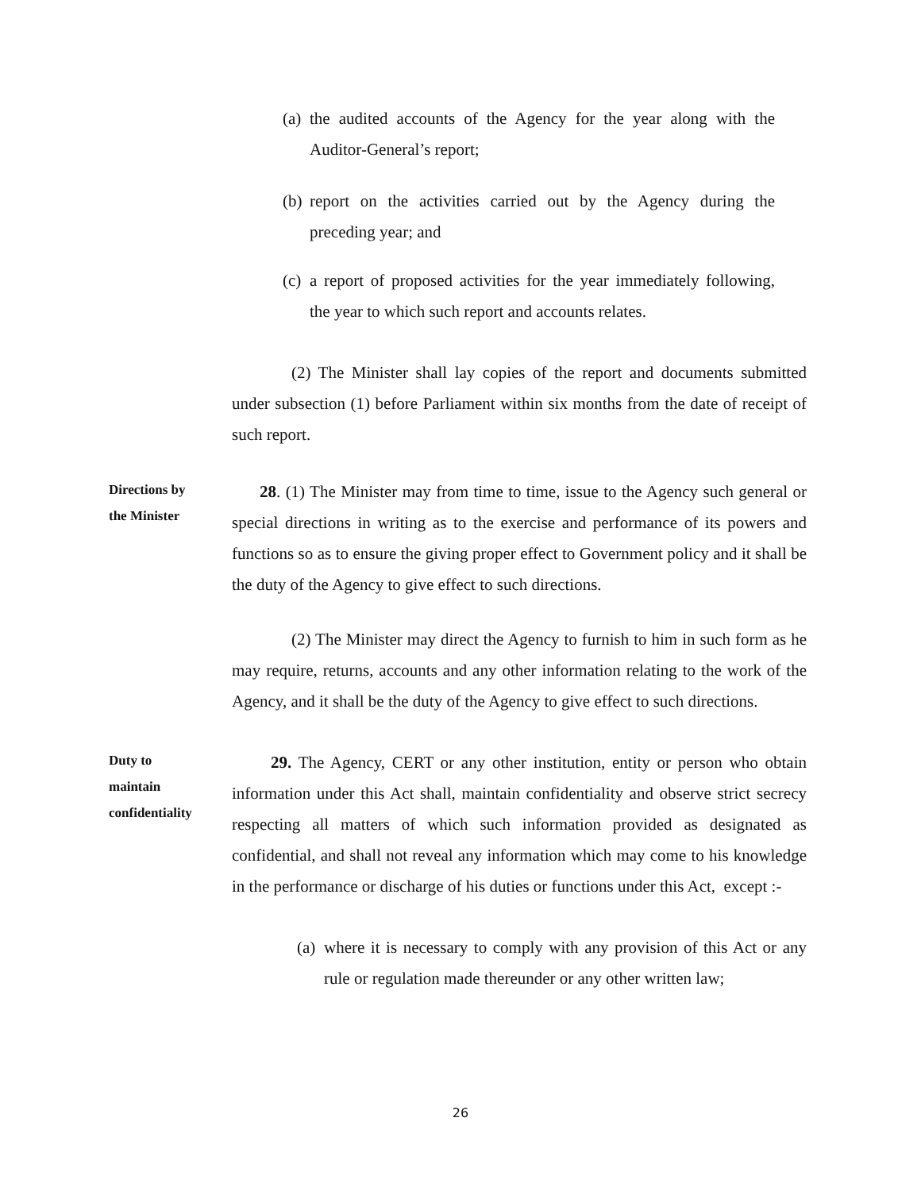(a)
the audited accounts of the Agency for the year along with the Auditor-General’s report;
(b)
report on the activities carried out by the Agency during the preceding year; and
(c)
a report of proposed activities for the year immediately following, the year to which such report and accounts relates.
(2) The Minister shall lay copies of the report and documents submitted under subsection (1) before Parliament within six months from the date of receipt of such report.
Directions by
the Minister
28. (1) The Minister may from time to time, issue to the Agency such general or special directions in writing as to the exercise and performance of its powers and functions so as to ensure the giving proper effect to Government policy and it shall be the duty of the Agency to give effect to such directions.
(2) The Minister may direct the Agency to furnish to him in such form as he may require, returns, accounts and any other information relating to the work of the Agency, and it shall be the duty of the Agency to give effect to such directions.
Duty to
maintain
confidentiality
29. The Agency, CERT or any other institution, entity or person who obtain information under this Act shall, maintain confidentiality and observe strict secrecy respecting all matters of which such information provided as designated as confidential, and shall not reveal any information which may come to his knowledge in the performance or discharge of his duties or functions under this Act, except :-
(a)
where it is necessary to comply with any provision of this Act or any rule or regulation made thereunder or any other written law;
26